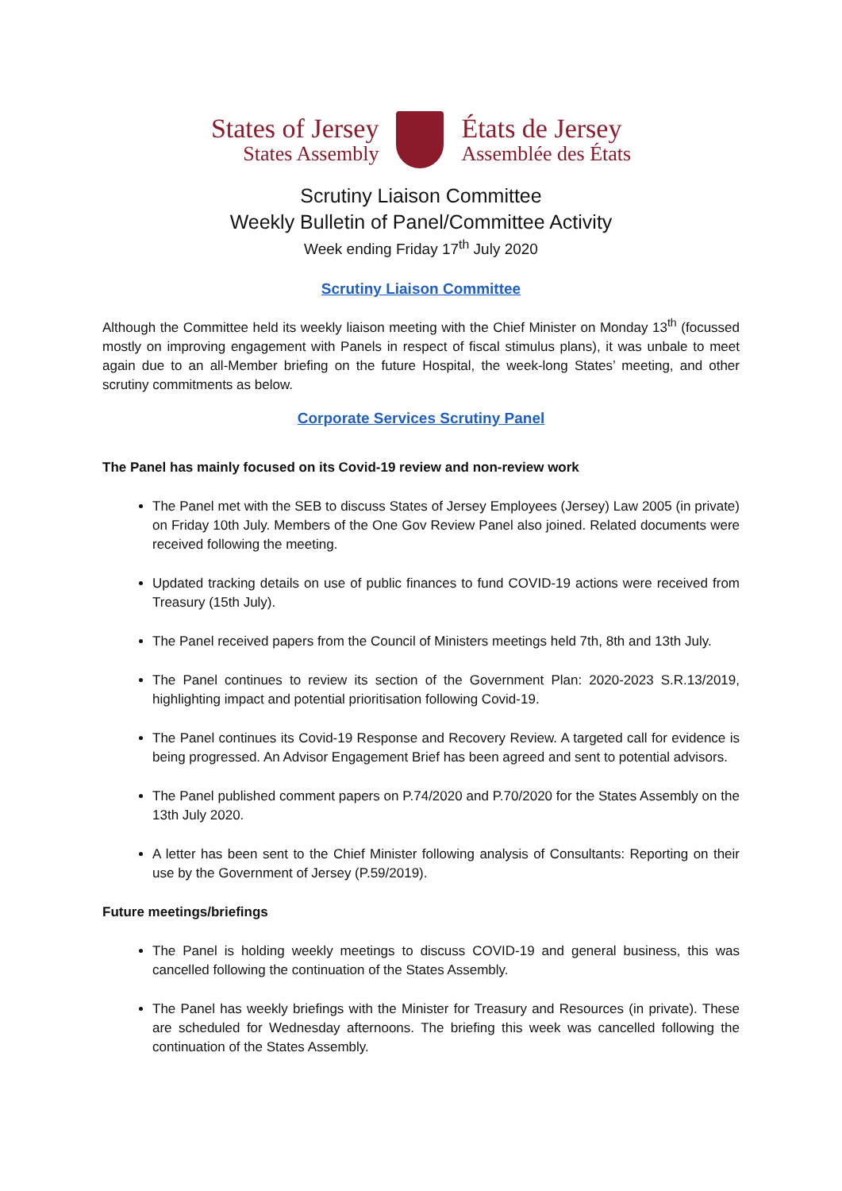States of Jersey
States Assembly
États de Jersey
Assemblée des États
Scrutiny Liaison Committee
Weekly Bulletin of Panel/Committee Activity
Week ending Friday 17<sup>th</sup> July 2020
Scrutiny Liaison Committee
Although the Committee held its weekly liaison meeting with the Chief Minister on Monday 13<sup>th</sup> (focussed mostly on improving engagement with Panels in respect of fiscal stimulus plans), it was unbale to meet again due to an all-Member briefing on the future Hospital, the week-long States’ meeting, and other scrutiny commitments as below.
Corporate Services Scrutiny Panel
The Panel has mainly focused on its Covid-19 review and non-review work
The Panel met with the SEB to discuss States of Jersey Employees (Jersey) Law 2005 (in private) on Friday 10th July. Members of the One Gov Review Panel also joined. Related documents were received following the meeting.
Updated tracking details on use of public finances to fund COVID-19 actions were received from Treasury (15th July).
The Panel received papers from the Council of Ministers meetings held 7th, 8th and 13th July.
The Panel continues to review its section of the Government Plan: 2020-2023 S.R.13/2019, highlighting impact and potential prioritisation following Covid-19.
The Panel continues its Covid-19 Response and Recovery Review. A targeted call for evidence is being progressed. An Advisor Engagement Brief has been agreed and sent to potential advisors.
The Panel published comment papers on P.74/2020 and P.70/2020 for the States Assembly on the 13th July 2020.
A letter has been sent to the Chief Minister following analysis of Consultants: Reporting on their use by the Government of Jersey (P.59/2019).
Future meetings/briefings
The Panel is holding weekly meetings to discuss COVID-19 and general business, this was cancelled following the continuation of the States Assembly.
The Panel has weekly briefings with the Minister for Treasury and Resources (in private). These are scheduled for Wednesday afternoons. The briefing this week was cancelled following the continuation of the States Assembly.